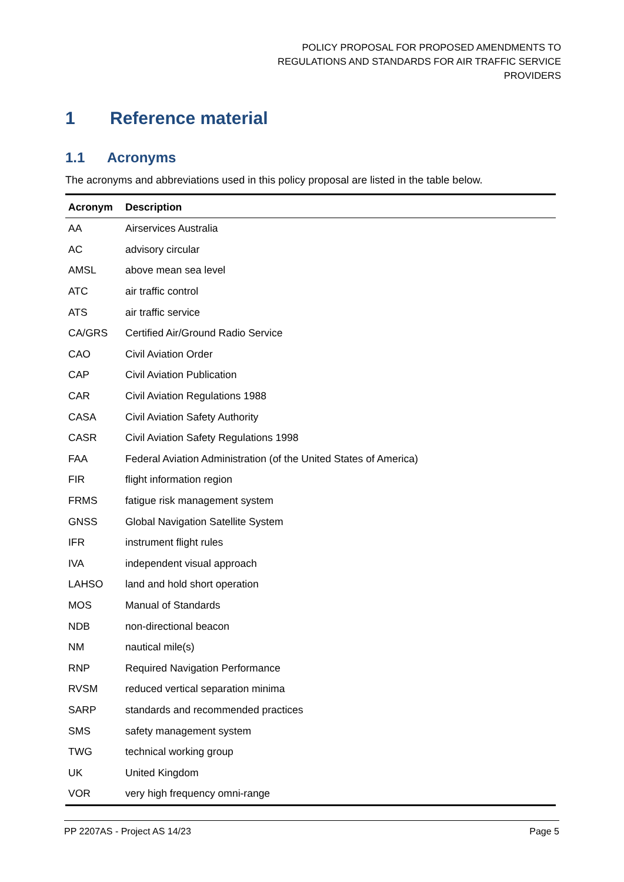POLICY PROPOSAL FOR PROPOSED AMENDMENTS TO
REGULATIONS AND STANDARDS FOR AIR TRAFFIC SERVICE
PROVIDERS
1 Reference material
1.1 Acronyms
The acronyms and abbreviations used in this policy proposal are listed in the table below.
| Acronym | Description |
| --- | --- |
| AA | Airservices Australia |
| AC | advisory circular |
| AMSL | above mean sea level |
| ATC | air traffic control |
| ATS | air traffic service |
| CA/GRS | Certified Air/Ground Radio Service |
| CAO | Civil Aviation Order |
| CAP | Civil Aviation Publication |
| CAR | Civil Aviation Regulations 1988 |
| CASA | Civil Aviation Safety Authority |
| CASR | Civil Aviation Safety Regulations 1998 |
| FAA | Federal Aviation Administration (of the United States of America) |
| FIR | flight information region |
| FRMS | fatigue risk management system |
| GNSS | Global Navigation Satellite System |
| IFR | instrument flight rules |
| IVA | independent visual approach |
| LAHSO | land and hold short operation |
| MOS | Manual of Standards |
| NDB | non-directional beacon |
| NM | nautical mile(s) |
| RNP | Required Navigation Performance |
| RVSM | reduced vertical separation minima |
| SARP | standards and recommended practices |
| SMS | safety management system |
| TWG | technical working group |
| UK | United Kingdom |
| VOR | very high frequency omni-range |
PP 2207AS - Project AS 14/23 Page 5